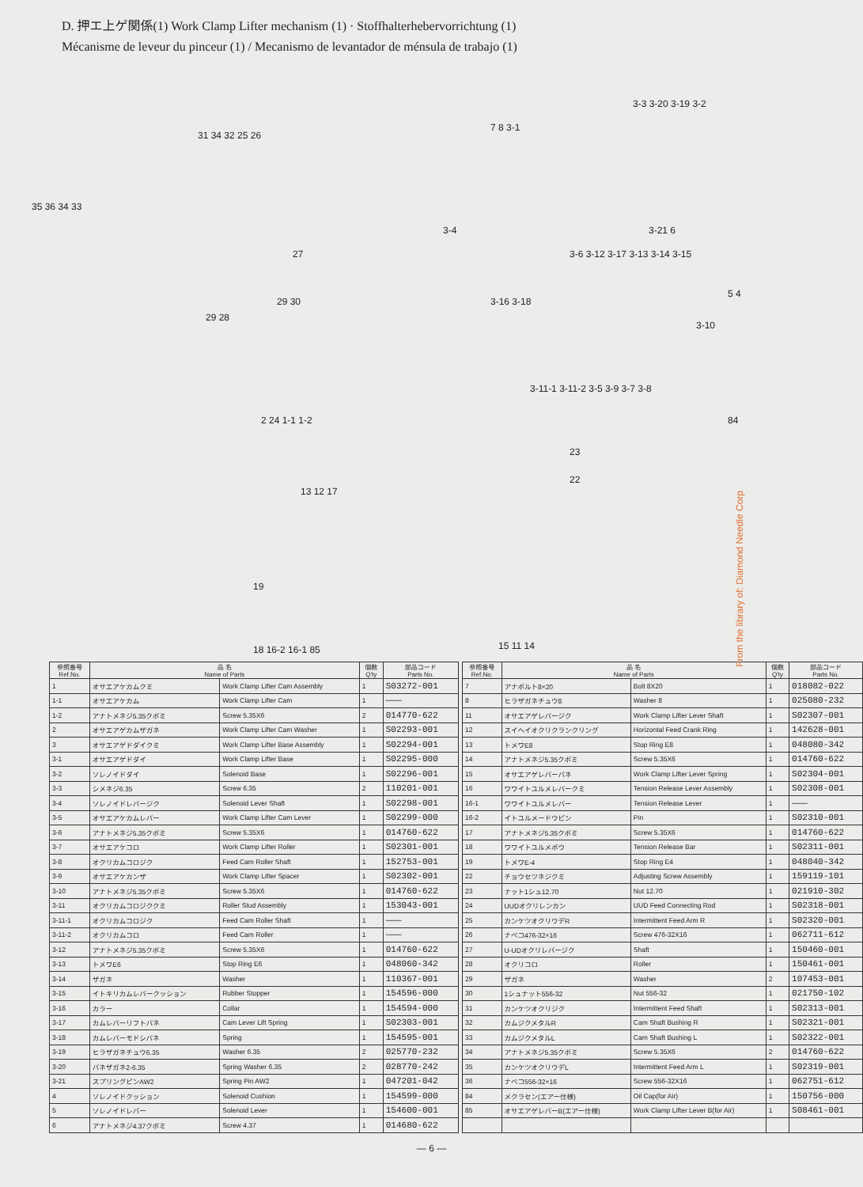D. 押エ上ゲ関係(1) Work Clamp Lifter mechanism (1) · Stoffhalterhebervorrichtung (1)
Mécanisme de leveur du pinceur (1) / Mecanismo de levantador de ménsula de trabajo (1)
31 34 32 25 26
7 8 3-1
3-3 3-20 3-19 3-2
35 36 34 33
27
3-4 3-21 6
3-6 3-12 3-17 3-13 3-14 3-15
5 4
29 30
29 28
3-16 3-18
3-10
3-11-1 3-11-2 3-5 3-9 3-7 3-8
2 24 1-1 1-2 84
23
22
13 12 17
19
18 16-2 16-1 85 15 11 14
From the library of: Diamond Needle Corp
| 参照番号 Ref.No. | 品 名 Name of Parts | | 個数 Q'ty | 部品コード Parts No. |
| --- | --- | --- | --- | --- |
| 1 | オサエアケカムクミ | Work Clamp Lifter Cam Assembly | 1 | S03272-001 |
| 1-1 | オサエアケカム | Work Clamp Lifter Cam | 1 | ——— |
| 1-2 | アナトメネジ5.35クボミ | Screw 5.35X6 | 2 | 014770-622 |
| 2 | オサエアゲカムザガネ | Work Clamp Lifter Cam Washer | 1 | S02293-001 |
| 3 | オサエアゲドダイクミ | Work Clamp Lifter Base Assembly | 1 | S02294-001 |
| 3-1 | オサエアゲドダイ | Work Clamp Lifter Base | 1 | S02295-000 |
| 3-2 | ソレノイドダイ | Solenoid Base | 1 | S02296-001 |
| 3-3 | シメネジ6.35 | Screw 6.35 | 2 | 110201-001 |
| 3-4 | ソレノイドレバージク | Solenoid Lever Shaft | 1 | S02298-001 |
| 3-5 | オサエアケカムレバー | Work Clamp Lifter Cam Lever | 1 | S02299-000 |
| 3-6 | アナトメネジ5.35クボミ | Screw 5.35X6 | 1 | 014760-622 |
| 3-7 | オサエアケコロ | Work Clamp Lifter Roller | 1 | S02301-001 |
| 3-8 | オクリカムコロジク | Feed Cam Roller Shaft | 1 | 152753-001 |
| 3-9 | オサエアケカンザ | Work Clamp Lifter Spacer | 1 | S02302-001 |
| 3-10 | アナトメネジ5.35クボミ | Screw 5.35X6 | 1 | 014760-622 |
| 3-11 | オクリカムコロジククミ | Roller Stud Assembly | 1 | 153043-001 |
| 3-11-1 | オクリカムコロジク | Feed Cam Roller Shaft | 1 | ——— |
| 3-11-2 | オクリカムコロ | Feed Cam Roller | 1 | ——— |
| 3-12 | アナトメネジ5.35クボミ | Screw 5.35X6 | 1 | 014760-622 |
| 3-13 | トメワE6 | Stop Ring E6 | 1 | 048060-342 |
| 3-14 | ザガネ | Washer | 1 | 110367-001 |
| 3-15 | イトキリカムレバークッション | Rubber Stopper | 1 | 154596-000 |
| 3-16 | カラー | Collar | 1 | 154594-000 |
| 3-17 | カムレバーリフトバネ | Cam Lever Lift Spring | 1 | S02303-001 |
| 3-18 | カムレバーモドシバネ | Spring | 1 | 154595-001 |
| 3-19 | ヒラザガネチュウ6.35 | Washer 6.35 | 2 | 025770-232 |
| 3-20 | バネザガネ2-6.35 | Spring Washer 6.35 | 2 | 028770-242 |
| 3-21 | スプリングピンAW2 | Spring Pin AW2 | 1 | 047201-042 |
| 4 | ソレノイドクッション | Solenoid Cushion | 1 | 154599-000 |
| 5 | ソレノイドレバー | Solenoid Lever | 1 | 154600-001 |
| 6 | アナトメネジ4.37クボミ | Screw 4.37 | 1 | 014680-622 |
| 参照番号 Ref.No. | 品 名 Name of Parts | | 個数 Q'ty | 部品コード Parts No. |
| --- | --- | --- | --- | --- |
| 7 | アナボルト8×20 | Bolt 8X20 | 1 | 018082-022 |
| 8 | ヒラザガネチュウ8 | Washer 8 | 1 | 025080-232 |
| 11 | オサエアゲレバージク | Work Clamp Lifter Lever Shaft | 1 | S02307-001 |
| 12 | スイヘイオクリクランクリング | Horizontal Feed Crank Ring | 1 | 142628-001 |
| 13 | トメワE8 | Stop Ring E8 | 1 | 048080-342 |
| 14 | アナトメネジ5.35クボミ | Screw 5.35X6 | 1 | 014760-622 |
| 15 | オサエアゲレバーバネ | Work Clamp Lifter Lever Spring | 1 | S02304-001 |
| 16 | ワワイトユルメレバークミ | Tension Release Lever Assembly | 1 | S02308-001 |
| 16-1 | ワワイトユルメレバー | Tension Release Lever | 1 | ——— |
| 16-2 | イトユルメードウピン | Pin | 1 | S02310-001 |
| 17 | アナトメネジ5.35クボミ | Screw 5.35X6 | 1 | 014760-622 |
| 18 | ワワイトユルメボウ | Tension Release Bar | 1 | S02311-001 |
| 19 | トメワE-4 | Stop Ring E4 | 1 | 048040-342 |
| 22 | チョウセツネジクミ | Adjusting Screw Assembly | 1 | 159119-101 |
| 23 | ナット1シュ12.70 | Nut 12.70 | 1 | 021910-302 |
| 24 | UUDオクリレンカン | UUD Feed Connecting Rod | 1 | S02318-001 |
| 25 | カンケツオクリウデR | Intermittent Feed Arm R | 1 | S02320-001 |
| 26 | ナベコ476-32×16 | Screw 476-32X16 | 1 | 062711-612 |
| 27 | U-UDオクリレバージク | Shaft | 1 | 150460-001 |
| 28 | オクリコロ | Roller | 1 | 150461-001 |
| 29 | ザガネ | Washer | 2 | 107453-001 |
| 30 | 1シュナット556-32 | Nut 556-32 | 1 | 021750-102 |
| 31 | カンケツオクリジク | Intermittent Feed Shaft | 1 | S02313-001 |
| 32 | カムジクメタルR | Cam Shaft Bushing R | 1 | S02321-001 |
| 33 | カムジクメタルL | Cam Shaft Bushing L | 1 | S02322-001 |
| 34 | アナトメネジ5.35クボミ | Screw 5.35X6 | 2 | 014760-622 |
| 35 | カンケツオクリウデL | Intermittent Feed Arm L | 1 | S02319-001 |
| 36 | ナベコ556-32×16 | Screw 556-32X16 | 1 | 062751-612 |
| 84 | メクラセン(エアー仕様) | Oil Cap(for Air) | 1 | 150756-000 |
| 85 | オサエアゲレバーB(エアー仕様) | Work Clamp Lifter Lever B(for Air) | 1 | S08461-001 |
— 6 —